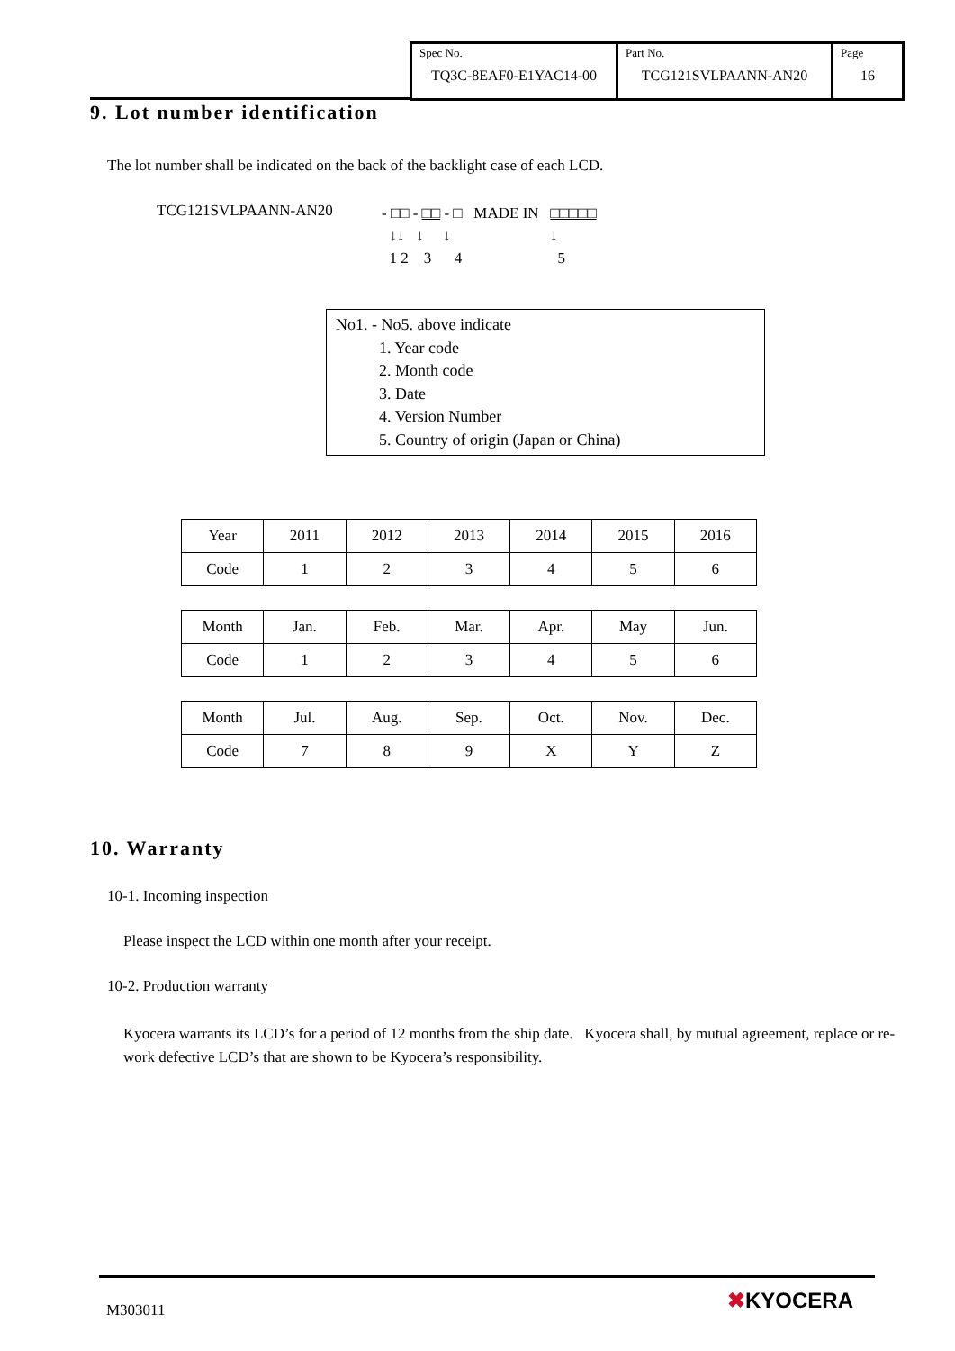| Spec No. TQ3C-8EAF0-E1YAC14-00 | Part No. TCG121SVLPAANN-AN20 | Page 16 |
9. Lot number identification
The lot number shall be indicated on the back of the backlight case of each LCD.
TCG121SVLPAANN-AN20
- □□ - □□ - □ MADE IN □□□□□
↓↓ ↓ ↓ ↓
1 2 3 4 5
No1. - No5. above indicate
1. Year code
2. Month code
3. Date
4. Version Number
5. Country of origin (Japan or China)
| Year | 2011 | 2012 | 2013 | 2014 | 2015 | 2016 |
| Code | 1 | 2 | 3 | 4 | 5 | 6 |
| Month | Jan. | Feb. | Mar. | Apr. | May | Jun. |
| Code | 1 | 2 | 3 | 4 | 5 | 6 |
| Month | Jul. | Aug. | Sep. | Oct. | Nov. | Dec. |
| Code | 7 | 8 | 9 | X | Y | Z |
10. Warranty
10-1. Incoming inspection
Please inspect the LCD within one month after your receipt.
10-2. Production warranty
Kyocera warrants its LCD’s for a period of 12 months from the ship date. Kyocera shall, by mutual agreement, replace or re-work defective LCD’s that are shown to be Kyocera’s responsibility.
M303011 ✖KYOCERA